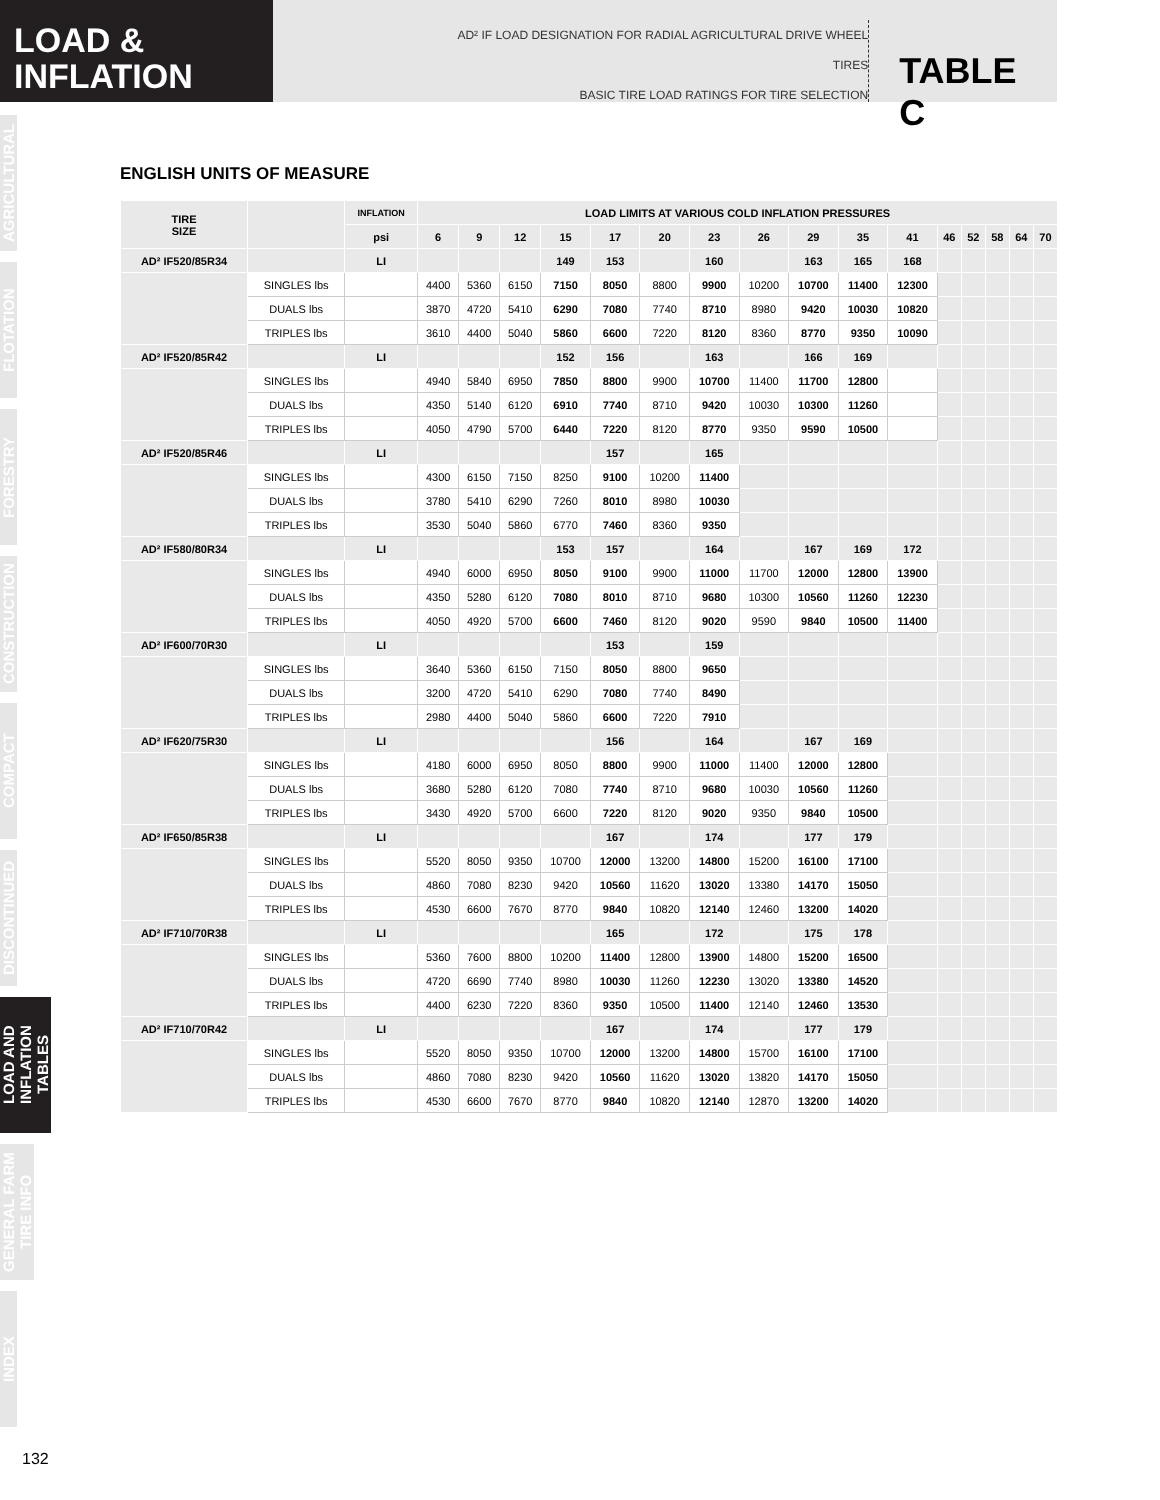LOAD &
INFLATION
AD² IF LOAD DESIGNATION FOR RADIAL AGRICULTURAL DRIVE WHEEL TIRES
BASIC TIRE LOAD RATINGS FOR TIRE SELECTION
TABLE C
AGRICULTURAL
FLOTATION
FORESTRY
CONSTRUCTION
COMPACT
DISCONTINUED
LOAD AND
INFLATION TABLES
GENERAL FARM
TIRE INFO
INDEX
ENGLISH UNITS OF MEASURE
| TIRE SIZE | | INFLATION | LOAD LIMITS AT VARIOUS COLD INFLATION PRESSURES | | | | | | | | | | | | | | | |
| --- | --- | --- | --- | --- | --- | --- | --- | --- | --- | --- | --- | --- | --- | --- | --- | --- | --- | --- |
| | | psi | 6 | 9 | 12 | 15 | 17 | 20 | 23 | 26 | 29 | 35 | 41 | 46 | 52 | 58 | 64 | 70 |
| AD² IF520/85R34 | | LI | | | | 149 | 153 | | 160 | | 163 | 165 | 168 | | | | | |
| | SINGLES lbs | | 4400 | 5360 | 6150 | 7150 | 8050 | 8800 | 9900 | 10200 | 10700 | 11400 | 12300 | | | | | |
| | DUALS lbs | | 3870 | 4720 | 5410 | 6290 | 7080 | 7740 | 8710 | 8980 | 9420 | 10030 | 10820 | | | | | |
| | TRIPLES lbs | | 3610 | 4400 | 5040 | 5860 | 6600 | 7220 | 8120 | 8360 | 8770 | 9350 | 10090 | | | | | |
| AD² IF520/85R42 | | LI | | | | 152 | 156 | | 163 | | 166 | 169 | | | | | | |
| | SINGLES lbs | | 4940 | 5840 | 6950 | 7850 | 8800 | 9900 | 10700 | 11400 | 11700 | 12800 | | | | | | |
| | DUALS lbs | | 4350 | 5140 | 6120 | 6910 | 7740 | 8710 | 9420 | 10030 | 10300 | 11260 | | | | | | |
| | TRIPLES lbs | | 4050 | 4790 | 5700 | 6440 | 7220 | 8120 | 8770 | 9350 | 9590 | 10500 | | | | | | |
| AD² IF520/85R46 | | LI | | | | | 157 | | 165 | | | | | | | | | |
| | SINGLES lbs | | 4300 | 6150 | 7150 | 8250 | 9100 | 10200 | 11400 | | | | | | | | | |
| | DUALS lbs | | 3780 | 5410 | 6290 | 7260 | 8010 | 8980 | 10030 | | | | | | | | | |
| | TRIPLES lbs | | 3530 | 5040 | 5860 | 6770 | 7460 | 8360 | 9350 | | | | | | | | | |
| AD² IF580/80R34 | | LI | | | | 153 | 157 | | 164 | | 167 | 169 | 172 | | | | | |
| | SINGLES lbs | | 4940 | 6000 | 6950 | 8050 | 9100 | 9900 | 11000 | 11700 | 12000 | 12800 | 13900 | | | | | |
| | DUALS lbs | | 4350 | 5280 | 6120 | 7080 | 8010 | 8710 | 9680 | 10300 | 10560 | 11260 | 12230 | | | | | |
| | TRIPLES lbs | | 4050 | 4920 | 5700 | 6600 | 7460 | 8120 | 9020 | 9590 | 9840 | 10500 | 11400 | | | | | |
| AD² IF600/70R30 | | LI | | | | | 153 | | 159 | | | | | | | | | |
| | SINGLES lbs | | 3640 | 5360 | 6150 | 7150 | 8050 | 8800 | 9650 | | | | | | | | | |
| | DUALS lbs | | 3200 | 4720 | 5410 | 6290 | 7080 | 7740 | 8490 | | | | | | | | | |
| | TRIPLES lbs | | 2980 | 4400 | 5040 | 5860 | 6600 | 7220 | 7910 | | | | | | | | | |
| AD² IF620/75R30 | | LI | | | | | 156 | | 164 | | 167 | 169 | | | | | | |
| | SINGLES lbs | | 4180 | 6000 | 6950 | 8050 | 8800 | 9900 | 11000 | 11400 | 12000 | 12800 | | | | | | |
| | DUALS lbs | | 3680 | 5280 | 6120 | 7080 | 7740 | 8710 | 9680 | 10030 | 10560 | 11260 | | | | | | |
| | TRIPLES lbs | | 3430 | 4920 | 5700 | 6600 | 7220 | 8120 | 9020 | 9350 | 9840 | 10500 | | | | | | |
| AD² IF650/85R38 | | LI | | | | | 167 | | 174 | | 177 | 179 | | | | | | |
| | SINGLES lbs | | 5520 | 8050 | 9350 | 10700 | 12000 | 13200 | 14800 | 15200 | 16100 | 17100 | | | | | | |
| | DUALS lbs | | 4860 | 7080 | 8230 | 9420 | 10560 | 11620 | 13020 | 13380 | 14170 | 15050 | | | | | | |
| | TRIPLES lbs | | 4530 | 6600 | 7670 | 8770 | 9840 | 10820 | 12140 | 12460 | 13200 | 14020 | | | | | | |
| AD² IF710/70R38 | | LI | | | | | 165 | | 172 | | 175 | 178 | | | | | | |
| | SINGLES lbs | | 5360 | 7600 | 8800 | 10200 | 11400 | 12800 | 13900 | 14800 | 15200 | 16500 | | | | | | |
| | DUALS lbs | | 4720 | 6690 | 7740 | 8980 | 10030 | 11260 | 12230 | 13020 | 13380 | 14520 | | | | | | |
| | TRIPLES lbs | | 4400 | 6230 | 7220 | 8360 | 9350 | 10500 | 11400 | 12140 | 12460 | 13530 | | | | | | |
| AD² IF710/70R42 | | LI | | | | | 167 | | 174 | | 177 | 179 | | | | | | |
| | SINGLES lbs | | 5520 | 8050 | 9350 | 10700 | 12000 | 13200 | 14800 | 15700 | 16100 | 17100 | | | | | | |
| | DUALS lbs | | 4860 | 7080 | 8230 | 9420 | 10560 | 11620 | 13020 | 13820 | 14170 | 15050 | | | | | | |
| | TRIPLES lbs | | 4530 | 6600 | 7670 | 8770 | 9840 | 10820 | 12140 | 12870 | 13200 | 14020 | | | | | | |
132